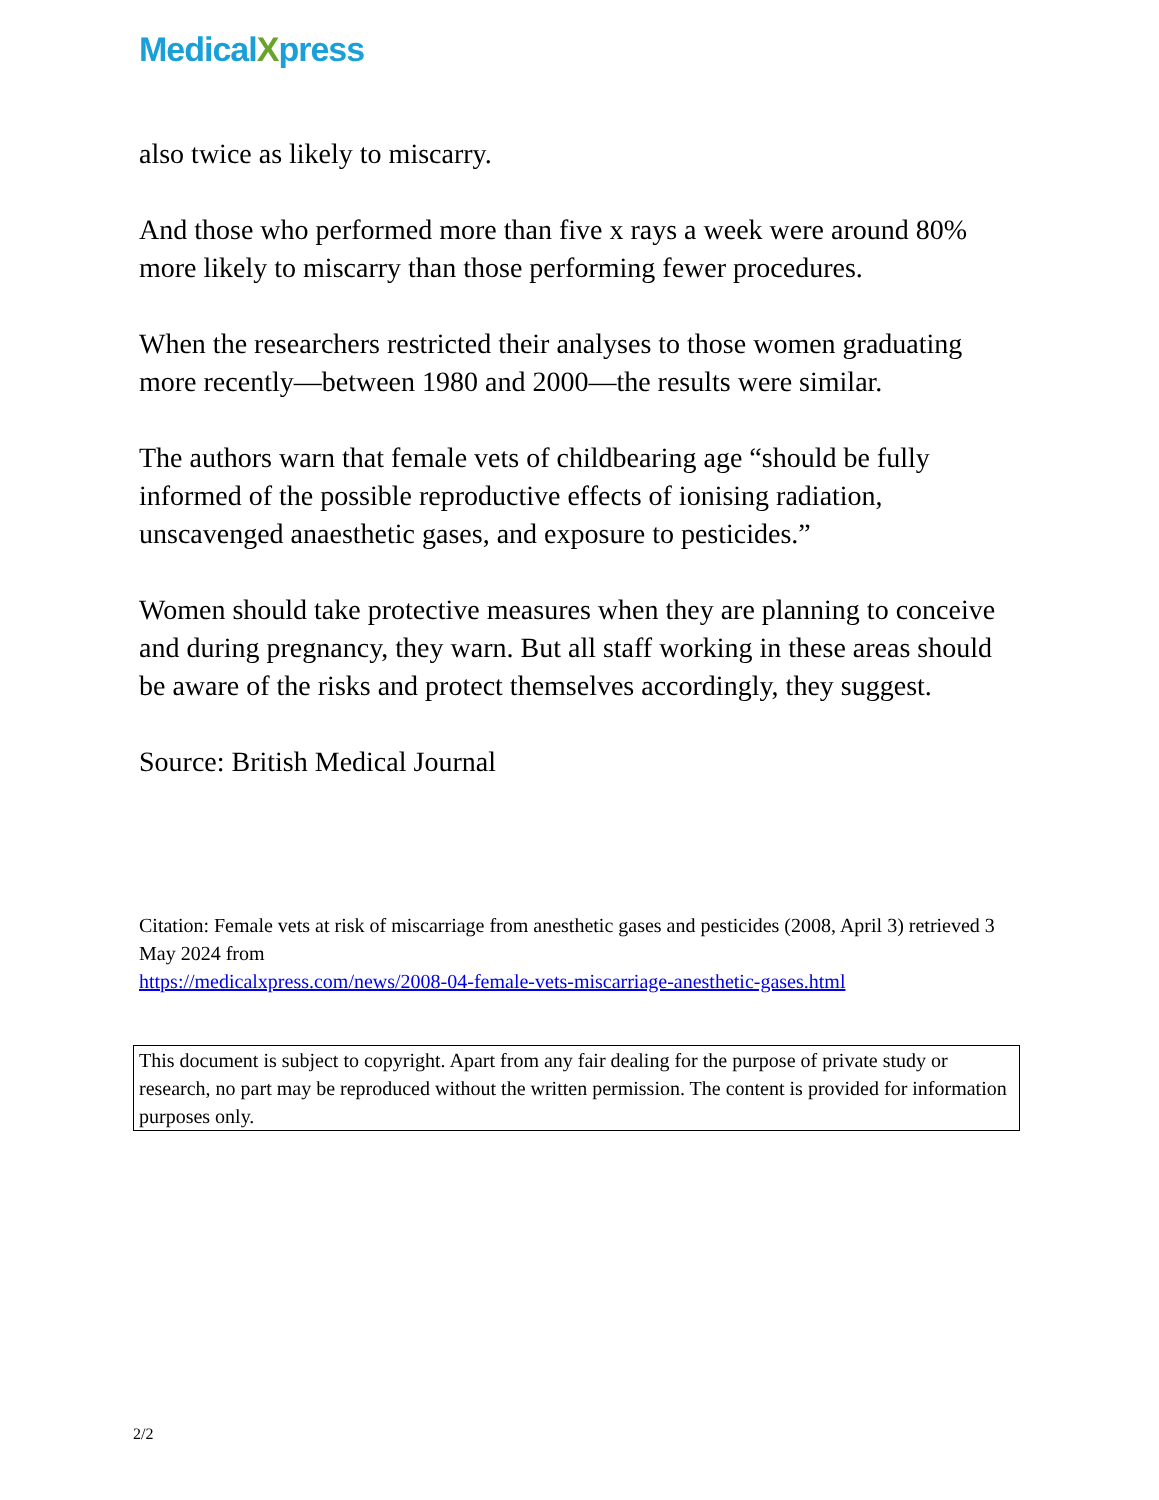MedicalXpress
also twice as likely to miscarry.
And those who performed more than five x rays a week were around 80% more likely to miscarry than those performing fewer procedures.
When the researchers restricted their analyses to those women graduating more recently—between 1980 and 2000—the results were similar.
The authors warn that female vets of childbearing age “should be fully informed of the possible reproductive effects of ionising radiation, unscavenged anaesthetic gases, and exposure to pesticides.”
Women should take protective measures when they are planning to conceive and during pregnancy, they warn. But all staff working in these areas should be aware of the risks and protect themselves accordingly, they suggest.
Source: British Medical Journal
Citation: Female vets at risk of miscarriage from anesthetic gases and pesticides (2008, April 3) retrieved 3 May 2024 from
https://medicalxpress.com/news/2008-04-female-vets-miscarriage-anesthetic-gases.html
This document is subject to copyright. Apart from any fair dealing for the purpose of private study or research, no part may be reproduced without the written permission. The content is provided for information purposes only.
2/2